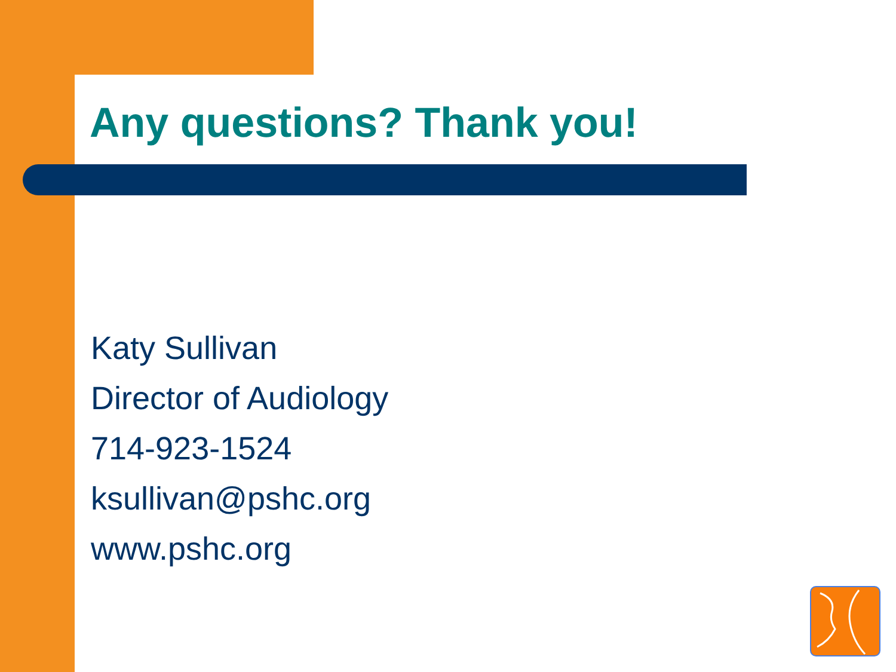Any questions? Thank you!
Katy Sullivan
Director of Audiology
714-923-1524
ksullivan@pshc.org
www.pshc.org